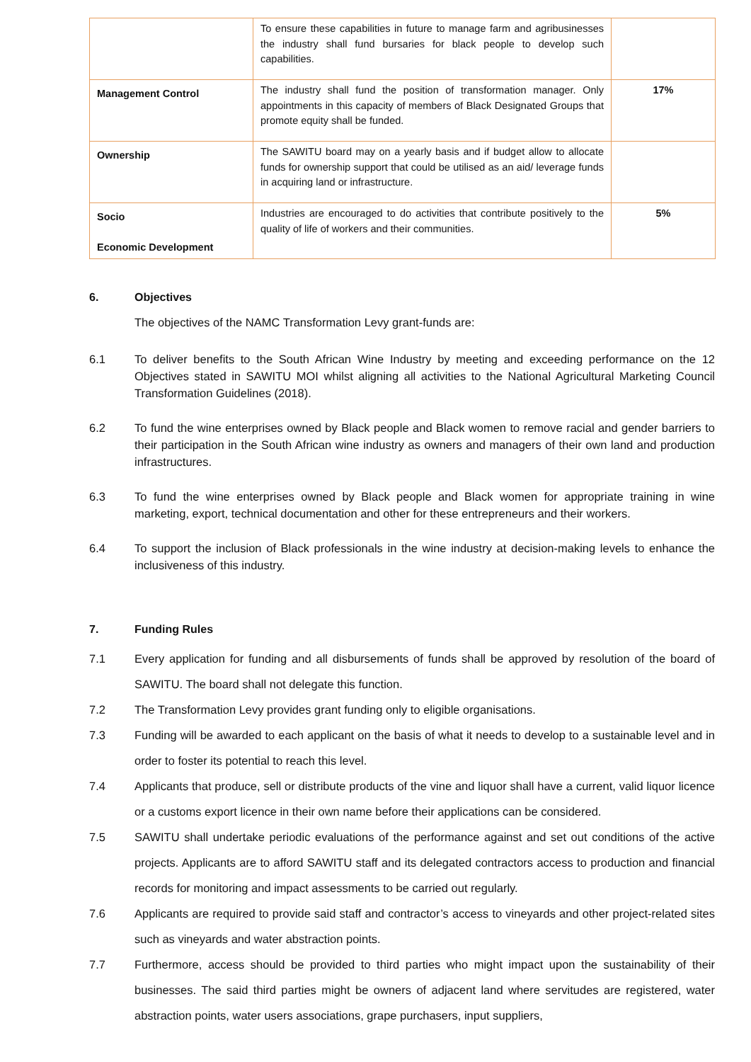| | To ensure these capabilities in future to manage farm and agribusinesses the industry shall fund bursaries for black people to develop such capabilities. | |
| Management Control | The industry shall fund the position of transformation manager. Only appointments in this capacity of members of Black Designated Groups that promote equity shall be funded. | 17% |
| Ownership | The SAWITU board may on a yearly basis and if budget allow to allocate funds for ownership support that could be utilised as an aid/ leverage funds in acquiring land or infrastructure. | |
| Socio Economic Development | Industries are encouraged to do activities that contribute positively to the quality of life of workers and their communities. | 5% |
6. Objectives
The objectives of the NAMC Transformation Levy grant-funds are:
6.1 To deliver benefits to the South African Wine Industry by meeting and exceeding performance on the 12 Objectives stated in SAWITU MOI whilst aligning all activities to the National Agricultural Marketing Council Transformation Guidelines (2018).
6.2 To fund the wine enterprises owned by Black people and Black women to remove racial and gender barriers to their participation in the South African wine industry as owners and managers of their own land and production infrastructures.
6.3 To fund the wine enterprises owned by Black people and Black women for appropriate training in wine marketing, export, technical documentation and other for these entrepreneurs and their workers.
6.4 To support the inclusion of Black professionals in the wine industry at decision-making levels to enhance the inclusiveness of this industry.
7. Funding Rules
7.1 Every application for funding and all disbursements of funds shall be approved by resolution of the board of SAWITU. The board shall not delegate this function.
7.2 The Transformation Levy provides grant funding only to eligible organisations.
7.3 Funding will be awarded to each applicant on the basis of what it needs to develop to a sustainable level and in order to foster its potential to reach this level.
7.4 Applicants that produce, sell or distribute products of the vine and liquor shall have a current, valid liquor licence or a customs export licence in their own name before their applications can be considered.
7.5 SAWITU shall undertake periodic evaluations of the performance against and set out conditions of the active projects. Applicants are to afford SAWITU staff and its delegated contractors access to production and financial records for monitoring and impact assessments to be carried out regularly.
7.6 Applicants are required to provide said staff and contractor’s access to vineyards and other project-related sites such as vineyards and water abstraction points.
7.7 Furthermore, access should be provided to third parties who might impact upon the sustainability of their businesses. The said third parties might be owners of adjacent land where servitudes are registered, water abstraction points, water users associations, grape purchasers, input suppliers,